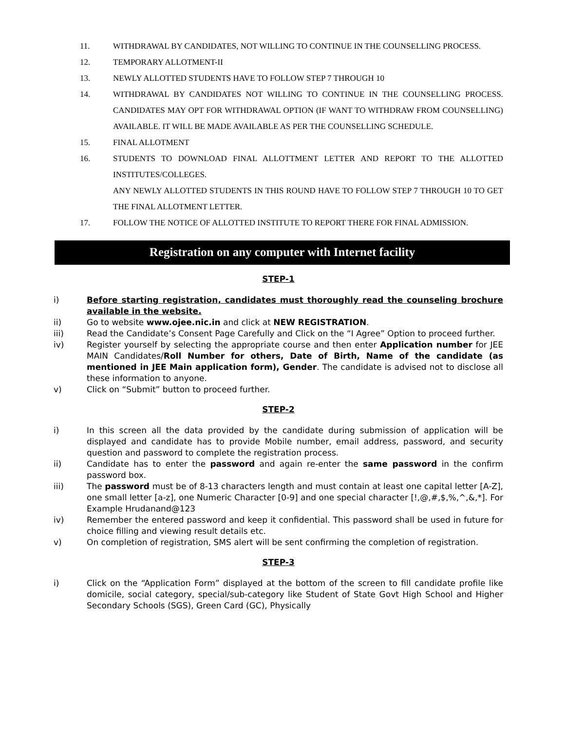11. WITHDRAWAL BY CANDIDATES, NOT WILLING TO CONTINUE IN THE COUNSELLING PROCESS.
12. TEMPORARY ALLOTMENT-II
13. NEWLY ALLOTTED STUDENTS HAVE TO FOLLOW STEP 7 THROUGH 10
14. WITHDRAWAL BY CANDIDATES NOT WILLING TO CONTINUE IN THE COUNSELLING PROCESS. CANDIDATES MAY OPT FOR WITHDRAWAL OPTION (IF WANT TO WITHDRAW FROM COUNSELLING) AVAILABLE. IT WILL BE MADE AVAILABLE AS PER THE COUNSELLING SCHEDULE.
15. FINAL ALLOTMENT
16. STUDENTS TO DOWNLOAD FINAL ALLOTTMENT LETTER AND REPORT TO THE ALLOTTED INSTITUTES/COLLEGES.
ANY NEWLY ALLOTTED STUDENTS IN THIS ROUND HAVE TO FOLLOW STEP 7 THROUGH 10 TO GET THE FINAL ALLOTMENT LETTER.
17. FOLLOW THE NOTICE OF ALLOTTED INSTITUTE TO REPORT THERE FOR FINAL ADMISSION.
Registration on any computer with Internet facility
STEP-1
i) Before starting registration, candidates must thoroughly read the counseling brochure available in the website.
ii) Go to website www.ojee.nic.in and click at NEW REGISTRATION.
iii) Read the Candidate’s Consent Page Carefully and Click on the “I Agree” Option to proceed further.
iv) Register yourself by selecting the appropriate course and then enter Application number for JEE MAIN Candidates/Roll Number for others, Date of Birth, Name of the candidate (as mentioned in JEE Main application form), Gender. The candidate is advised not to disclose all these information to anyone.
v) Click on “Submit” button to proceed further.
STEP-2
i) In this screen all the data provided by the candidate during submission of application will be displayed and candidate has to provide Mobile number, email address, password, and security question and password to complete the registration process.
ii) Candidate has to enter the password and again re-enter the same password in the confirm password box.
iii) The password must be of 8-13 characters length and must contain at least one capital letter [A-Z], one small letter [a-z], one Numeric Character [0-9] and one special character [!,@,#,$,%,^,&,*]. For Example Hrudanand@123
iv) Remember the entered password and keep it confidential. This password shall be used in future for choice filling and viewing result details etc.
v) On completion of registration, SMS alert will be sent confirming the completion of registration.
STEP-3
i) Click on the “Application Form” displayed at the bottom of the screen to fill candidate profile like domicile, social category, special/sub-category like Student of State Govt High School and Higher Secondary Schools (SGS), Green Card (GC), Physically